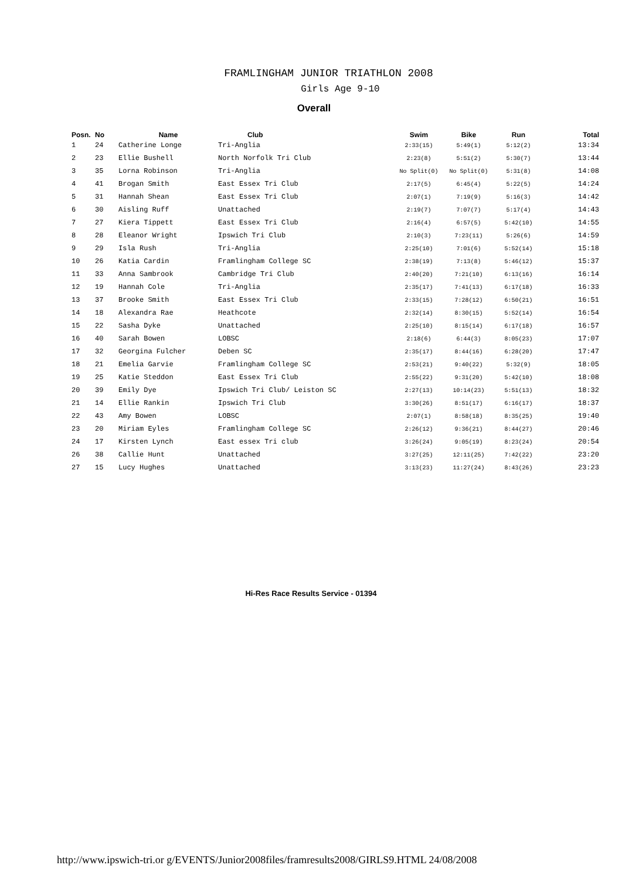FRAMLINGHAM JUNIOR TRIATHLON 2008
Girls Age 9-10
Overall
| Posn. | No | Name | Club | Swim | Bike | Run | Total |
| --- | --- | --- | --- | --- | --- | --- | --- |
| 1 | 24 | Catherine Longe | Tri-Anglia | 2:33(15) | 5:49(1) | 5:12(2) | 13:34 |
| 2 | 23 | Ellie Bushell | North Norfolk Tri Club | 2:23(8) | 5:51(2) | 5:30(7) | 13:44 |
| 3 | 35 | Lorna Robinson | Tri-Anglia | No Split(0) | No Split(0) | 5:31(8) | 14:08 |
| 4 | 41 | Brogan Smith | East Essex Tri Club | 2:17(5) | 6:45(4) | 5:22(5) | 14:24 |
| 5 | 31 | Hannah Shean | East Essex Tri Club | 2:07(1) | 7:19(9) | 5:16(3) | 14:42 |
| 6 | 30 | Aisling Ruff | Unattached | 2:19(7) | 7:07(7) | 5:17(4) | 14:43 |
| 7 | 27 | Kiera Tippett | East Essex Tri Club | 2:16(4) | 6:57(5) | 5:42(10) | 14:55 |
| 8 | 28 | Eleanor Wright | Ipswich Tri Club | 2:10(3) | 7:23(11) | 5:26(6) | 14:59 |
| 9 | 29 | Isla Rush | Tri-Anglia | 2:25(10) | 7:01(6) | 5:52(14) | 15:18 |
| 10 | 26 | Katia Cardin | Framlingham College SC | 2:38(19) | 7:13(8) | 5:46(12) | 15:37 |
| 11 | 33 | Anna Sambrook | Cambridge Tri Club | 2:40(20) | 7:21(10) | 6:13(16) | 16:14 |
| 12 | 19 | Hannah Cole | Tri-Anglia | 2:35(17) | 7:41(13) | 6:17(18) | 16:33 |
| 13 | 37 | Brooke Smith | East Essex Tri Club | 2:33(15) | 7:28(12) | 6:50(21) | 16:51 |
| 14 | 18 | Alexandra Rae | Heathcote | 2:32(14) | 8:30(15) | 5:52(14) | 16:54 |
| 15 | 22 | Sasha Dyke | Unattached | 2:25(10) | 8:15(14) | 6:17(18) | 16:57 |
| 16 | 40 | Sarah Bowen | LOBSC | 2:18(6) | 6:44(3) | 8:05(23) | 17:07 |
| 17 | 32 | Georgina Fulcher | Deben SC | 2:35(17) | 8:44(16) | 6:28(20) | 17:47 |
| 18 | 21 | Emelia Garvie | Framlingham College SC | 2:53(21) | 9:40(22) | 5:32(9) | 18:05 |
| 19 | 25 | Katie Steddon | East Essex Tri Club | 2:55(22) | 9:31(20) | 5:42(10) | 18:08 |
| 20 | 39 | Emily Dye | Ipswich Tri Club/ Leiston SC | 2:27(13) | 10:14(23) | 5:51(13) | 18:32 |
| 21 | 14 | Ellie Rankin | Ipswich Tri Club | 3:30(26) | 8:51(17) | 6:16(17) | 18:37 |
| 22 | 43 | Amy Bowen | LOBSC | 2:07(1) | 8:58(18) | 8:35(25) | 19:40 |
| 23 | 20 | Miriam Eyles | Framlingham College SC | 2:26(12) | 9:36(21) | 8:44(27) | 20:46 |
| 24 | 17 | Kirsten Lynch | East essex Tri club | 3:26(24) | 9:05(19) | 8:23(24) | 20:54 |
| 26 | 38 | Callie Hunt | Unattached | 3:27(25) | 12:11(25) | 7:42(22) | 23:20 |
| 27 | 15 | Lucy Hughes | Unattached | 3:13(23) | 11:27(24) | 8:43(26) | 23:23 |
Hi-Res Race Results Service - 01394
http://www.ipswich-tri.or g/EVENTS/Junior2008files/framresults2008/GIRLS9.HTML 24/08/2008